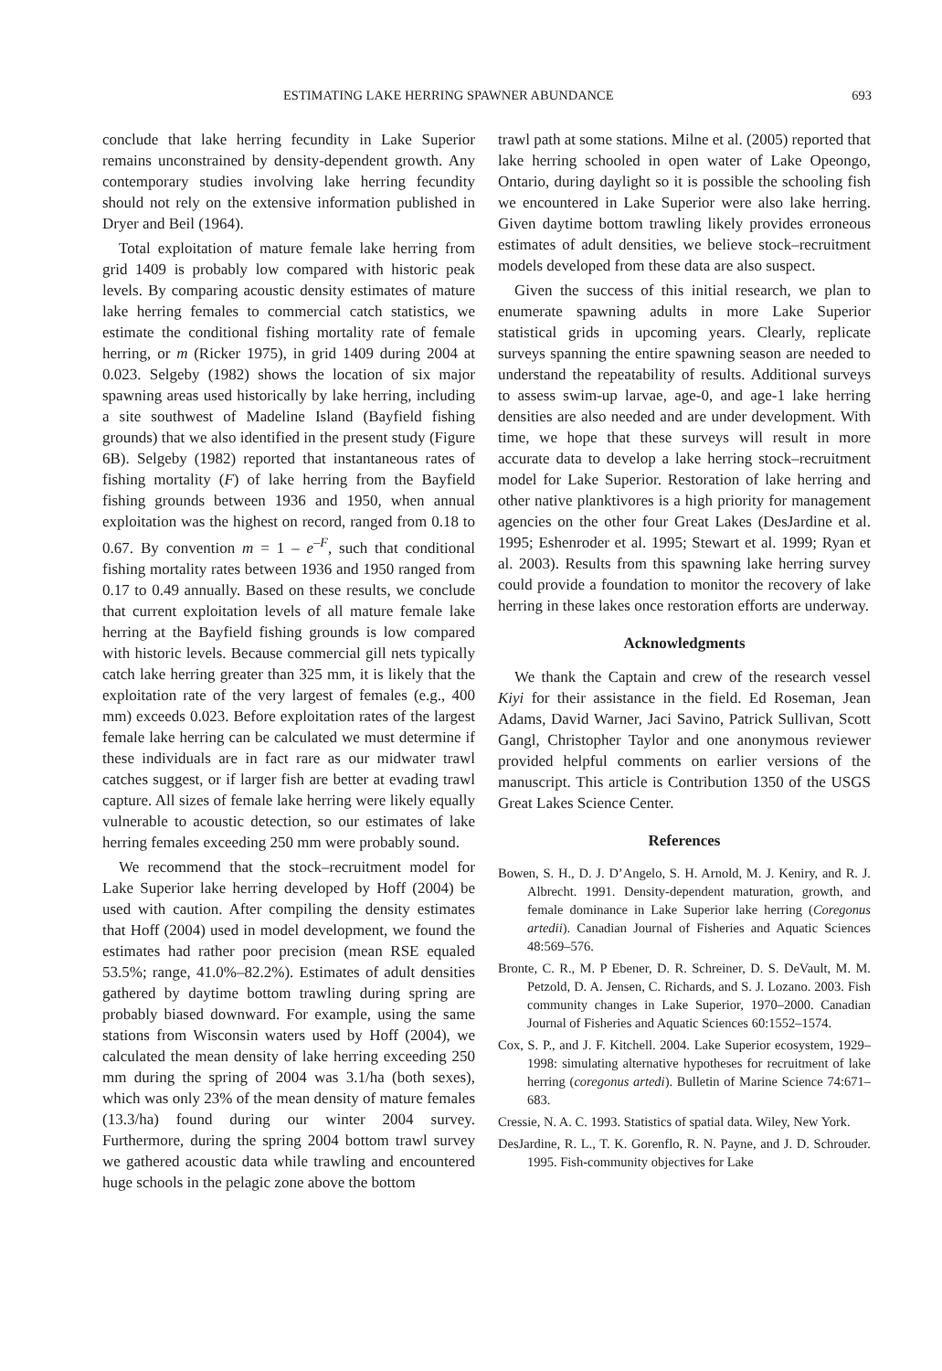ESTIMATING LAKE HERRING SPAWNER ABUNDANCE 693
conclude that lake herring fecundity in Lake Superior remains unconstrained by density-dependent growth. Any contemporary studies involving lake herring fecundity should not rely on the extensive information published in Dryer and Beil (1964).
Total exploitation of mature female lake herring from grid 1409 is probably low compared with historic peak levels. By comparing acoustic density estimates of mature lake herring females to commercial catch statistics, we estimate the conditional fishing mortality rate of female herring, or m (Ricker 1975), in grid 1409 during 2004 at 0.023. Selgeby (1982) shows the location of six major spawning areas used historically by lake herring, including a site southwest of Madeline Island (Bayfield fishing grounds) that we also identified in the present study (Figure 6B). Selgeby (1982) reported that instantaneous rates of fishing mortality (F) of lake herring from the Bayfield fishing grounds between 1936 and 1950, when annual exploitation was the highest on record, ranged from 0.18 to 0.67. By convention m = 1 – e<sup>–F</sup>, such that conditional fishing mortality rates between 1936 and 1950 ranged from 0.17 to 0.49 annually. Based on these results, we conclude that current exploitation levels of all mature female lake herring at the Bayfield fishing grounds is low compared with historic levels. Because commercial gill nets typically catch lake herring greater than 325 mm, it is likely that the exploitation rate of the very largest of females (e.g., 400 mm) exceeds 0.023. Before exploitation rates of the largest female lake herring can be calculated we must determine if these individuals are in fact rare as our midwater trawl catches suggest, or if larger fish are better at evading trawl capture. All sizes of female lake herring were likely equally vulnerable to acoustic detection, so our estimates of lake herring females exceeding 250 mm were probably sound.
We recommend that the stock–recruitment model for Lake Superior lake herring developed by Hoff (2004) be used with caution. After compiling the density estimates that Hoff (2004) used in model development, we found the estimates had rather poor precision (mean RSE equaled 53.5%; range, 41.0%–82.2%). Estimates of adult densities gathered by daytime bottom trawling during spring are probably biased downward. For example, using the same stations from Wisconsin waters used by Hoff (2004), we calculated the mean density of lake herring exceeding 250 mm during the spring of 2004 was 3.1/ha (both sexes), which was only 23% of the mean density of mature females (13.3/ha) found during our winter 2004 survey. Furthermore, during the spring 2004 bottom trawl survey we gathered acoustic data while trawling and encountered huge schools in the pelagic zone above the bottom
trawl path at some stations. Milne et al. (2005) reported that lake herring schooled in open water of Lake Opeongo, Ontario, during daylight so it is possible the schooling fish we encountered in Lake Superior were also lake herring. Given daytime bottom trawling likely provides erroneous estimates of adult densities, we believe stock–recruitment models developed from these data are also suspect.
Given the success of this initial research, we plan to enumerate spawning adults in more Lake Superior statistical grids in upcoming years. Clearly, replicate surveys spanning the entire spawning season are needed to understand the repeatability of results. Additional surveys to assess swim-up larvae, age-0, and age-1 lake herring densities are also needed and are under development. With time, we hope that these surveys will result in more accurate data to develop a lake herring stock–recruitment model for Lake Superior. Restoration of lake herring and other native planktivores is a high priority for management agencies on the other four Great Lakes (DesJardine et al. 1995; Eshenroder et al. 1995; Stewart et al. 1999; Ryan et al. 2003). Results from this spawning lake herring survey could provide a foundation to monitor the recovery of lake herring in these lakes once restoration efforts are underway.
Acknowledgments
We thank the Captain and crew of the research vessel Kiyi for their assistance in the field. Ed Roseman, Jean Adams, David Warner, Jaci Savino, Patrick Sullivan, Scott Gangl, Christopher Taylor and one anonymous reviewer provided helpful comments on earlier versions of the manuscript. This article is Contribution 1350 of the USGS Great Lakes Science Center.
References
Bowen, S. H., D. J. D’Angelo, S. H. Arnold, M. J. Keniry, and R. J. Albrecht. 1991. Density-dependent maturation, growth, and female dominance in Lake Superior lake herring (Coregonus artedii). Canadian Journal of Fisheries and Aquatic Sciences 48:569–576.
Bronte, C. R., M. P Ebener, D. R. Schreiner, D. S. DeVault, M. M. Petzold, D. A. Jensen, C. Richards, and S. J. Lozano. 2003. Fish community changes in Lake Superior, 1970–2000. Canadian Journal of Fisheries and Aquatic Sciences 60:1552–1574.
Cox, S. P., and J. F. Kitchell. 2004. Lake Superior ecosystem, 1929–1998: simulating alternative hypotheses for recruitment of lake herring (coregonus artedi). Bulletin of Marine Science 74:671–683.
Cressie, N. A. C. 1993. Statistics of spatial data. Wiley, New York.
DesJardine, R. L., T. K. Gorenflo, R. N. Payne, and J. D. Schrouder. 1995. Fish-community objectives for Lake